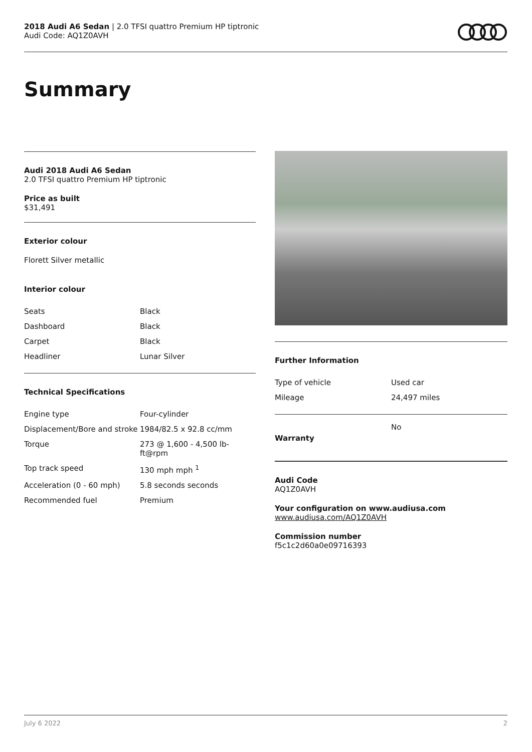2018 Audi A6 Sedan | 2.0 TFSI quattro Premium HP tiptronic
Audi Code: AQ1Z0AVH
Summary
Audi 2018 Audi A6 Sedan
2.0 TFSI quattro Premium HP tiptronic
Price as built
$31,491
Exterior colour
Florett Silver metallic
Interior colour
| Seats | Black |
| Dashboard | Black |
| Carpet | Black |
| Headliner | Lunar Silver |
Technical Specifications
| Engine type | Four-cylinder |
| Displacement/Bore and stroke | 1984/82.5 x 92.8 cc/mm |
| Torque | 273 @ 1,600 - 4,500 lb-ft@rpm |
| Top track speed | 130 mph mph <sup>1</sup> |
| Acceleration (0 - 60 mph) | 5.8 seconds seconds |
| Recommended fuel | Premium |
Further Information
| Type of vehicle | Used car |
| Mileage | 24,497 miles |
| Warranty | No |
Audi Code
AQ1Z0AVH
Your configuration on www.audiusa.com
www.audiusa.com/AQ1Z0AVH
Commission number
f5c1c2d60a0e09716393
July 6 2022 2